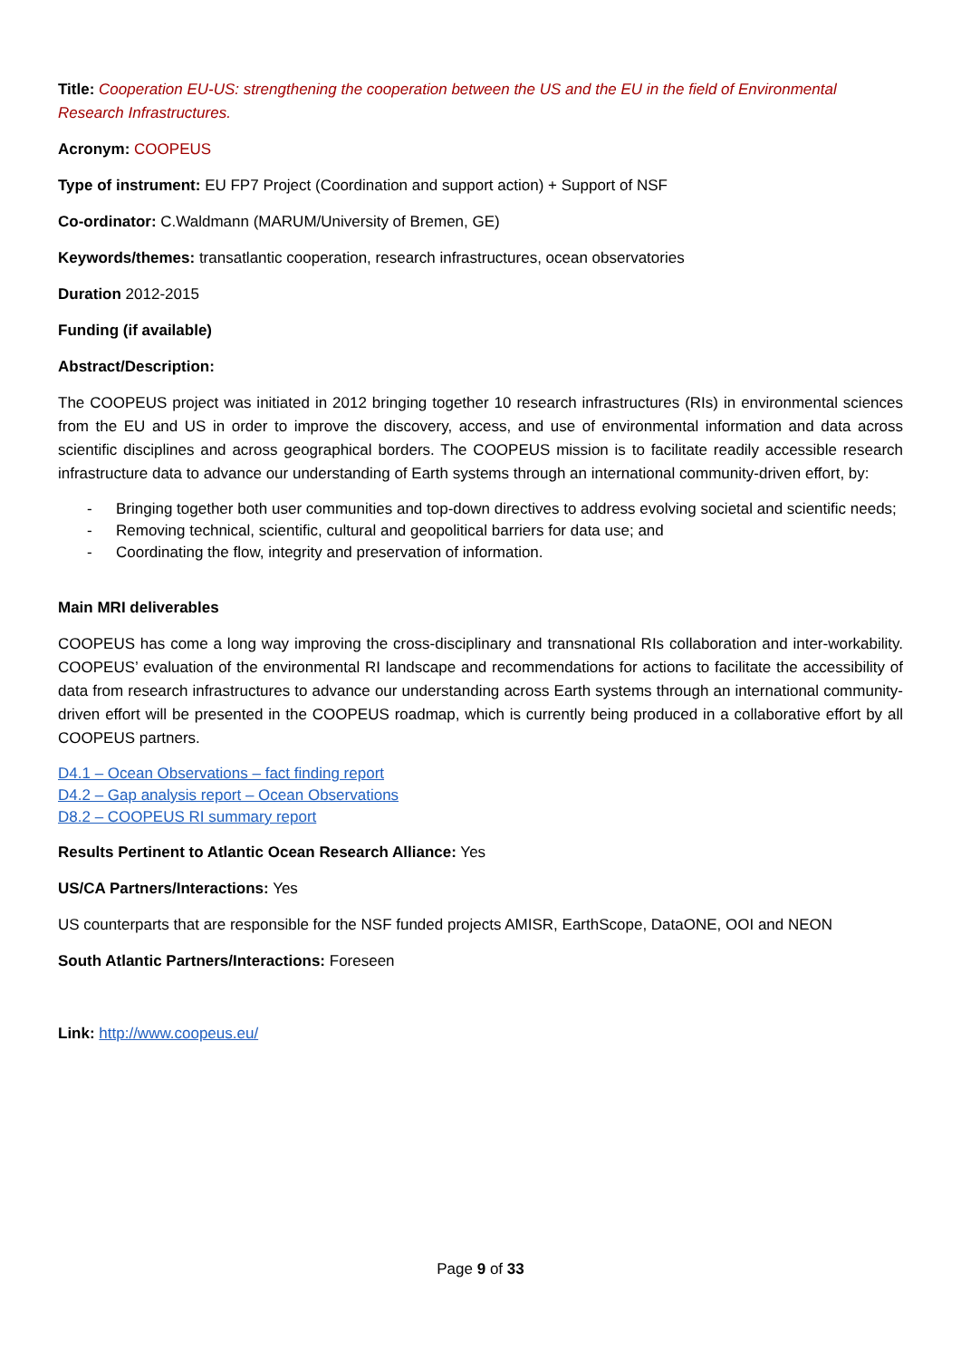Title: Cooperation EU-US: strengthening the cooperation between the US and the EU in the field of Environmental Research Infrastructures.
Acronym: COOPEUS
Type of instrument: EU FP7 Project (Coordination and support action) + Support of NSF
Co-ordinator: C.Waldmann (MARUM/University of Bremen, GE)
Keywords/themes: transatlantic cooperation, research infrastructures, ocean observatories
Duration 2012-2015
Funding (if available)
Abstract/Description:
The COOPEUS project was initiated in 2012 bringing together 10 research infrastructures (RIs) in environmental sciences from the EU and US in order to improve the discovery, access, and use of environmental information and data across scientific disciplines and across geographical borders. The COOPEUS mission is to facilitate readily accessible research infrastructure data to advance our understanding of Earth systems through an international community-driven effort, by:
- Bringing together both user communities and top-down directives to address evolving societal and scientific needs;
- Removing technical, scientific, cultural and geopolitical barriers for data use; and
- Coordinating the flow, integrity and preservation of information.
Main MRI deliverables
COOPEUS has come a long way improving the cross-disciplinary and transnational RIs collaboration and inter-workability. COOPEUS’ evaluation of the environmental RI landscape and recommendations for actions to facilitate the accessibility of data from research infrastructures to advance our understanding across Earth systems through an international community-driven effort will be presented in the COOPEUS roadmap, which is currently being produced in a collaborative effort by all COOPEUS partners.
D4.1 – Ocean Observations – fact finding report
D4.2 – Gap analysis report – Ocean Observations
D8.2 – COOPEUS RI summary report
Results Pertinent to Atlantic Ocean Research Alliance: Yes
US/CA Partners/Interactions: Yes
US counterparts that are responsible for the NSF funded projects AMISR, EarthScope, DataONE, OOI and NEON
South Atlantic Partners/Interactions: Foreseen
Link: http://www.coopeus.eu/
Page 9 of 33